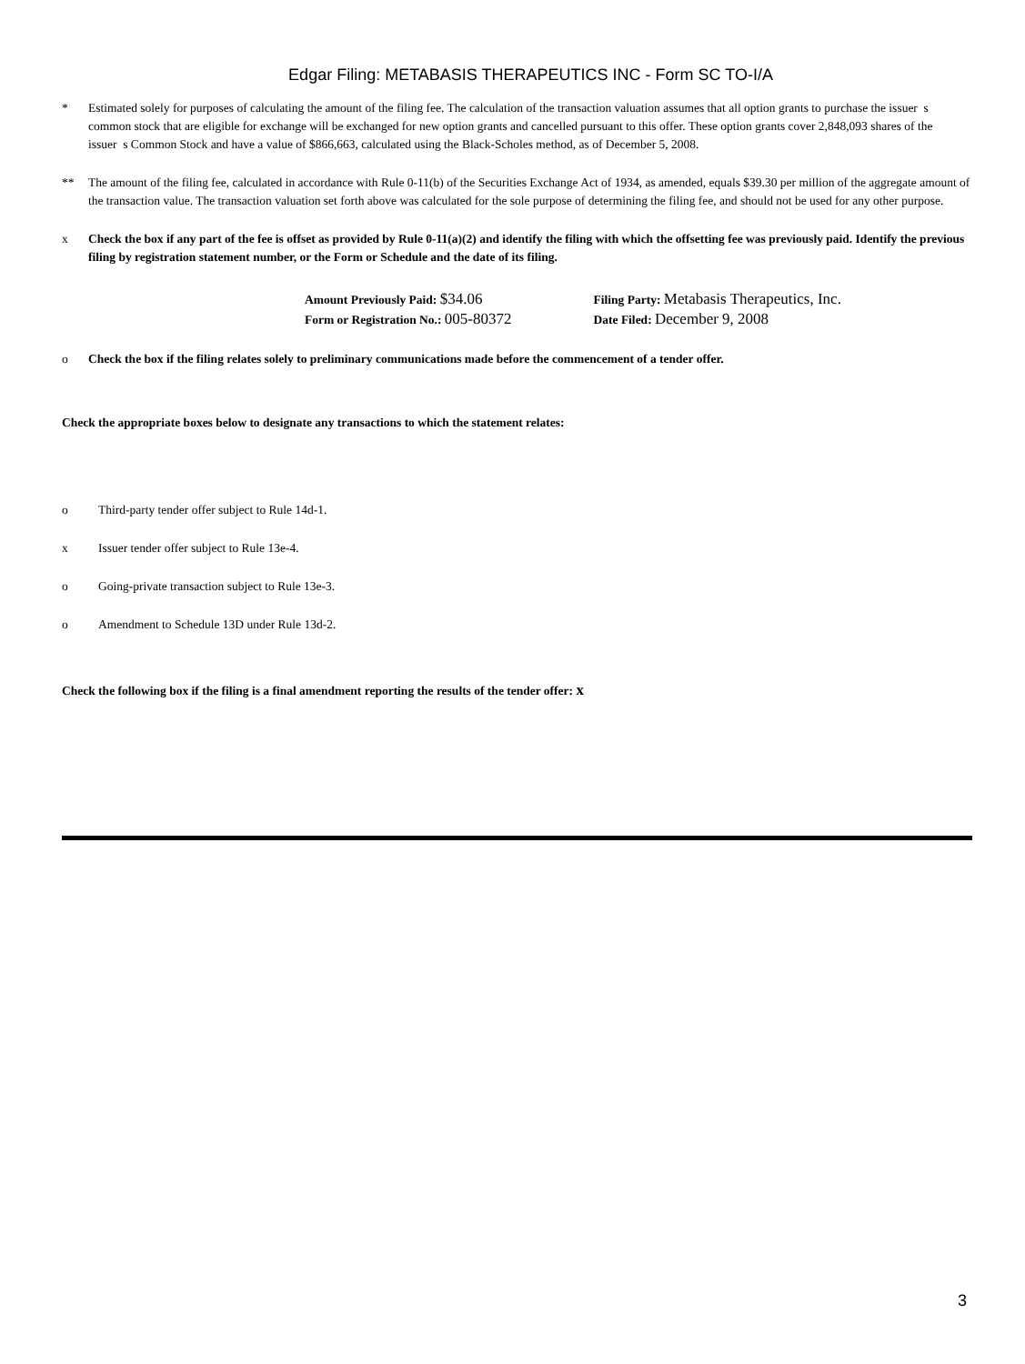Edgar Filing: METABASIS THERAPEUTICS INC - Form SC TO-I/A
* Estimated solely for purposes of calculating the amount of the filing fee. The calculation of the transaction valuation assumes that all option grants to purchase the issuer s common stock that are eligible for exchange will be exchanged for new option grants and cancelled pursuant to this offer. These option grants cover 2,848,093 shares of the issuer s Common Stock and have a value of $866,663, calculated using the Black-Scholes method, as of December 5, 2008.
** The amount of the filing fee, calculated in accordance with Rule 0-11(b) of the Securities Exchange Act of 1934, as amended, equals $39.30 per million of the aggregate amount of the transaction value. The transaction valuation set forth above was calculated for the sole purpose of determining the filing fee, and should not be used for any other purpose.
x Check the box if any part of the fee is offset as provided by Rule 0-11(a)(2) and identify the filing with which the offsetting fee was previously paid. Identify the previous filing by registration statement number, or the Form or Schedule and the date of its filing.
| Amount Previously Paid: $34.06 | Filing Party: Metabasis Therapeutics, Inc. |
| Form or Registration No.: 005-80372 | Date Filed: December 9, 2008 |
o Check the box if the filing relates solely to preliminary communications made before the commencement of a tender offer.
Check the appropriate boxes below to designate any transactions to which the statement relates:
o Third-party tender offer subject to Rule 14d-1.
x Issuer tender offer subject to Rule 13e-4.
o Going-private transaction subject to Rule 13e-3.
o Amendment to Schedule 13D under Rule 13d-2.
Check the following box if the filing is a final amendment reporting the results of the tender offer: x
3